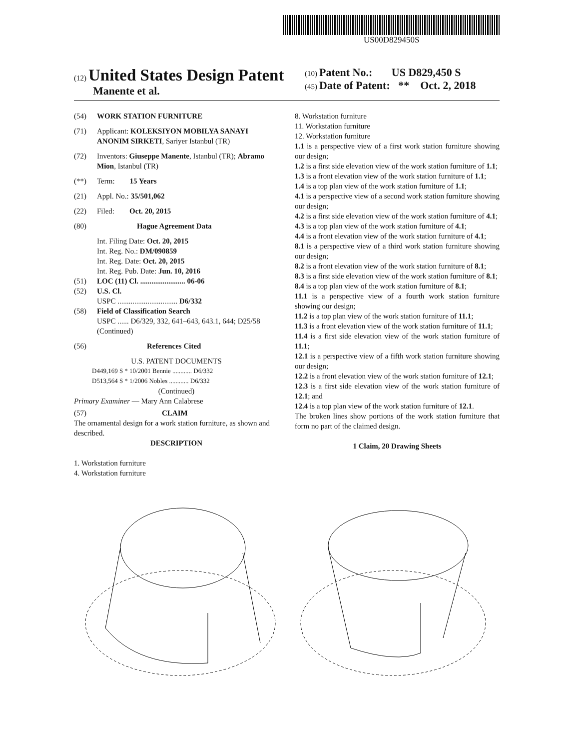US00D829450S
(12) United States Design Patent
Manente et al.
(10) Patent No.: US D829,450 S
(45) Date of Patent: ** Oct. 2, 2018
(54) WORK STATION FURNITURE
(71) Applicant: KOLEKSIYON MOBILYA SANAYI ANONIM SIRKETI, Sariyer Istanbul (TR)
(72) Inventors: Giuseppe Manente, Istanbul (TR); Abramo Mion, Istanbul (TR)
(**) Term: 15 Years
(21) Appl. No.: 35/501,062
(22) Filed: Oct. 20, 2015
(80) Hague Agreement Data
Int. Filing Date: Oct. 20, 2015
Int. Reg. No.: DM/090859
Int. Reg. Date: Oct. 20, 2015
Int. Reg. Pub. Date: Jun. 10, 2016
(51) LOC (11) Cl. ........................ 06-06
(52) U.S. Cl.
USPC ................................ D6/332
(58) Field of Classification Search
USPC ...... D6/329, 332, 641–643, 643.1, 644; D25/58
(Continued)
(56) References Cited
U.S. PATENT DOCUMENTS
D449,169 S * 10/2001 Bennie ............ D6/332
D513,564 S * 1/2006 Nobles ............ D6/332
(Continued)
Primary Examiner — Mary Ann Calabrese
(57) CLAIM
The ornamental design for a work station furniture, as shown and described.
DESCRIPTION
1. Workstation furniture
4. Workstation furniture
8. Workstation furniture
11. Workstation furniture
12. Workstation furniture
1.1 is a perspective view of a first work station furniture showing our design;
1.2 is a first side elevation view of the work station furniture of 1.1;
1.3 is a front elevation view of the work station furniture of 1.1;
1.4 is a top plan view of the work station furniture of 1.1;
4.1 is a perspective view of a second work station furniture showing our design;
4.2 is a first side elevation view of the work station furniture of 4.1;
4.3 is a top plan view of the work station furniture of 4.1;
4.4 is a front elevation view of the work station furniture of 4.1;
8.1 is a perspective view of a third work station furniture showing our design;
8.2 is a front elevation view of the work station furniture of 8.1;
8.3 is a first side elevation view of the work station furniture of 8.1;
8.4 is a top plan view of the work station furniture of 8.1;
11.1 is a perspective view of a fourth work station furniture showing our design;
11.2 is a top plan view of the work station furniture of 11.1;
11.3 is a front elevation view of the work station furniture of 11.1;
11.4 is a first side elevation view of the work station furniture of 11.1;
12.1 is a perspective view of a fifth work station furniture showing our design;
12.2 is a front elevation view of the work station furniture of 12.1;
12.3 is a first side elevation view of the work station furniture of 12.1; and
12.4 is a top plan view of the work station furniture of 12.1.
The broken lines show portions of the work station furniture that form no part of the claimed design.
1 Claim, 20 Drawing Sheets